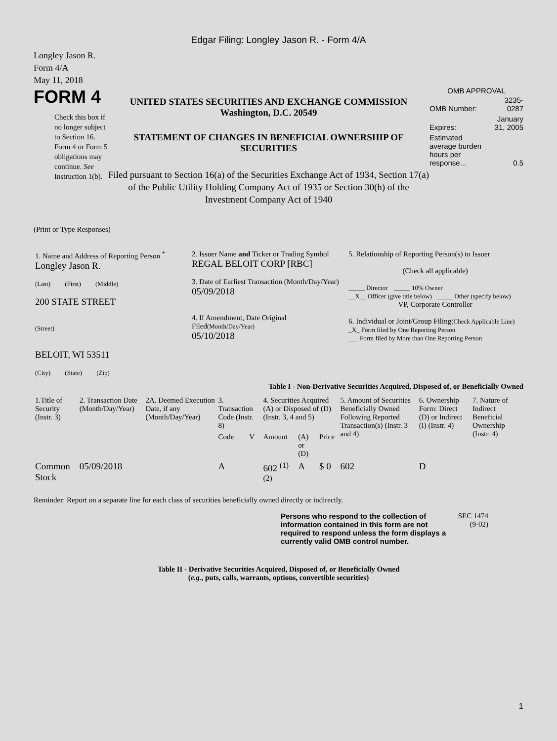Edgar Filing: Longley Jason R. - Form 4/A
Longley Jason R.
Form 4/A
May 11, 2018
FORM 4
Check this box if no longer subject to Section 16. Form 4 or Form 5 obligations may continue. See Instruction 1(b).
UNITED STATES SECURITIES AND EXCHANGE COMMISSION
Washington, D.C. 20549
STATEMENT OF CHANGES IN BENEFICIAL OWNERSHIP OF SECURITIES
Filed pursuant to Section 16(a) of the Securities Exchange Act of 1934, Section 17(a) of the Public Utility Holding Company Act of 1935 or Section 30(h) of the Investment Company Act of 1940
OMB APPROVAL
| OMB Number: | 3235-0287 |
| Expires: | January 31, 2005 |
| Estimated average burden hours per response... | 0.5 |
(Print or Type Responses)
| 1. Name and Address of Reporting Person <sup>*</sup> Longley Jason R. (Last) (First) (Middle) 200 STATE STREET (Street) BELOIT, WI 53511 (City) (State) (Zip) | 2. Issuer Name and Ticker or Trading Symbol REGAL BELOIT CORP [RBC] 3. Date of Earliest Transaction (Month/Day/Year) 05/09/2018 4. If Amendment, Date Original Filed (Month/Day/Year) 05/10/2018 | 5. Relationship of Reporting Person(s) to Issuer (Check all applicable) _____ Director _____ 10% Owner __X__ Officer (give title below) _____ Other (specify below) VP, Corporate Controller 6. Individual or Joint/Group Filing (Check Applicable Line) _X_ Form filed by One Reporting Person ___ Form filed by More than One Reporting Person |
Table I - Non-Derivative Securities Acquired, Disposed of, or Beneficially Owned
| 1.Title of Security (Instr. 3) | 2. Transaction Date (Month/Day/Year) | 2A. Deemed Execution Date, if any (Month/Day/Year) | 3. Transaction Code (Instr. 8) | | 4. Securities Acquired (A) or Disposed of (D) (Instr. 3, 4 and 5) | | | 5. Amount of Securities Beneficially Owned Following Reported Transaction(s) (Instr. 3 and 4) | 6. Ownership Form: Direct (D) or Indirect (I) (Instr. 4) | 7. Nature of Indirect Beneficial Ownership (Instr. 4) |
| --- | --- | --- | --- | --- | --- | --- | --- | --- | --- | --- |
| | | | Code | V | Amount | (A) or (D) | Price | | | |
| Common Stock | 05/09/2018 | | A | | 602 <sup>(1)</sup> <sup>(2)</sup> | A | $ 0 | 602 | D | |
Reminder: Report on a separate line for each class of securities beneficially owned directly or indirectly.
Persons who respond to the collection of information contained in this form are not required to respond unless the form displays a currently valid OMB control number.
SEC 1474 (9-02)
Table II - Derivative Securities Acquired, Disposed of, or Beneficially Owned
(e.g., puts, calls, warrants, options, convertible securities)
1